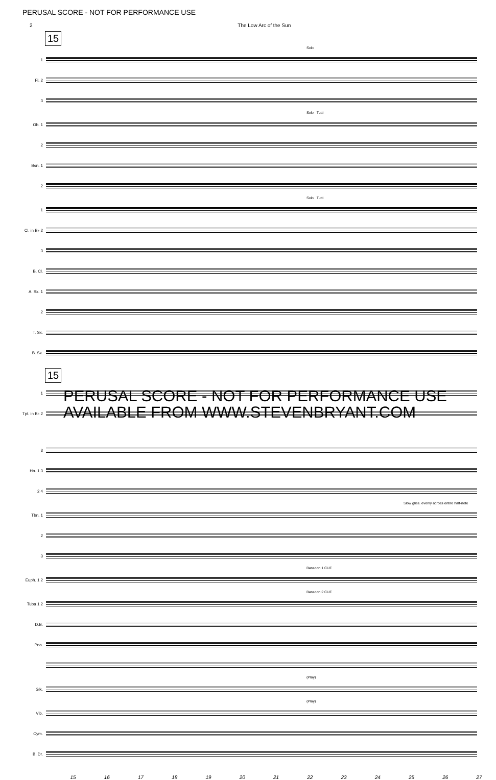PERUSAL SCORE - NOT FOR PERFORMANCE USE
2 The Low Arc of the Sun
15
Solo
1
Fl. 2
3
Solo Tutti
Ob. 1
2
Bsn. 1
2
Solo Tutti
1
Cl. in B♭ 2
3
B. Cl.
A. Sx. 1
2
T. Sx.
B. Sx.
15
1
Tpt. in B♭ 2
PERUSAL SCORE - NOT FOR PERFORMANCE USE
AVAILABLE FROM WWW.STEVENBRYANT.COM
3
Hn. 1 3
2 4
Slow gliss. evenly across entire half-note
Tbn. 1
2
3
Bassoon 1 CUE
Euph. 1 2
Bassoon 2 CUE
Tuba 1 2
D.B.
Pno.
(Play)
Glk.
(Play)
Vib.
Cym.
B. Dr.
15 16 17 18 19 20 21 22 23 24 25 26 27